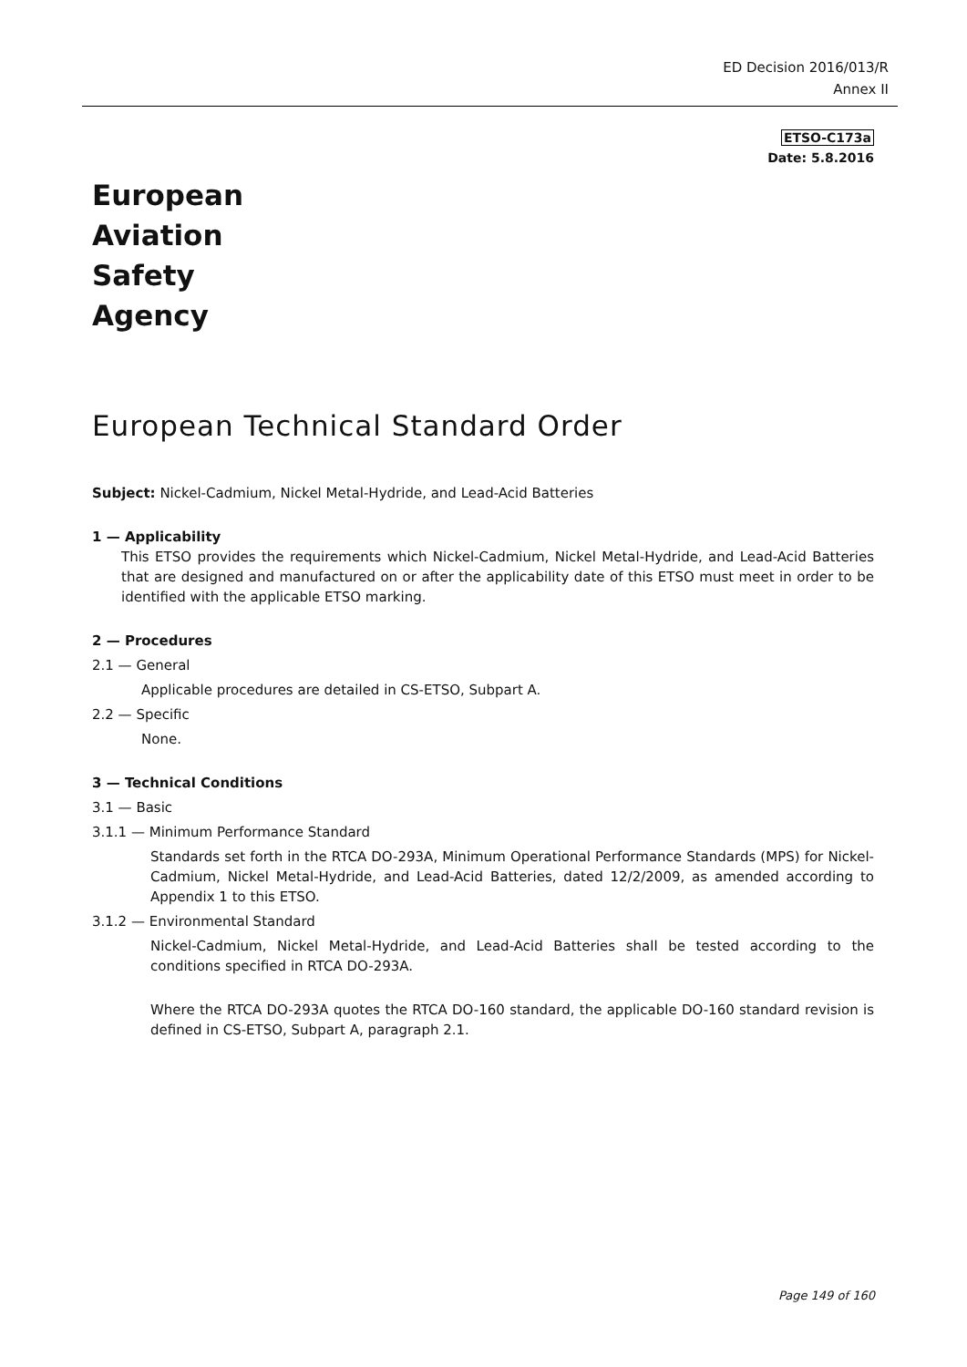ED Decision 2016/013/R
Annex II
ETSO-C173a
Date: 5.8.2016
European
Aviation
Safety
Agency
European Technical Standard Order
Subject: Nickel-Cadmium, Nickel Metal-Hydride, and Lead-Acid Batteries
1 — Applicability
This ETSO provides the requirements which Nickel-Cadmium, Nickel Metal-Hydride, and Lead-Acid Batteries that are designed and manufactured on or after the applicability date of this ETSO must meet in order to be identified with the applicable ETSO marking.
2 — Procedures
2.1 — General
Applicable procedures are detailed in CS-ETSO, Subpart A.
2.2 — Specific
None.
3 — Technical Conditions
3.1 — Basic
3.1.1 — Minimum Performance Standard
Standards set forth in the RTCA DO-293A, Minimum Operational Performance Standards (MPS) for Nickel-Cadmium, Nickel Metal-Hydride, and Lead-Acid Batteries, dated 12/2/2009, as amended according to Appendix 1 to this ETSO.
3.1.2 — Environmental Standard
Nickel-Cadmium, Nickel Metal-Hydride, and Lead-Acid Batteries shall be tested according to the conditions specified in RTCA DO-293A.
Where the RTCA DO-293A quotes the RTCA DO-160 standard, the applicable DO-160 standard revision is defined in CS-ETSO, Subpart A, paragraph 2.1.
Page 149 of 160